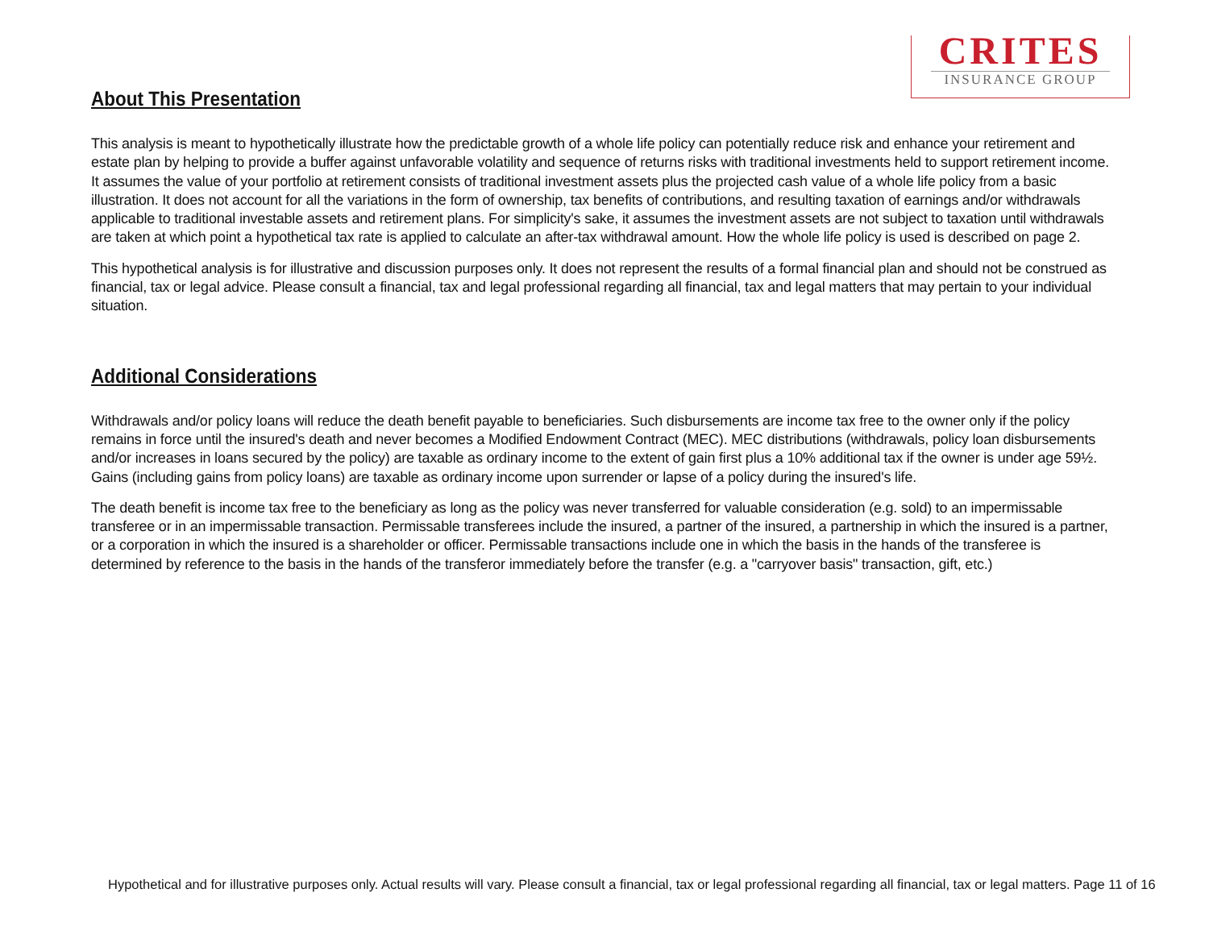CRITES
INSURANCE GROUP
About This Presentation
This analysis is meant to hypothetically illustrate how the predictable growth of a whole life policy can potentially reduce risk and enhance your retirement and estate plan by helping to provide a buffer against unfavorable volatility and sequence of returns risks with traditional investments held to support retirement income. It assumes the value of your portfolio at retirement consists of traditional investment assets plus the projected cash value of a whole life policy from a basic illustration. It does not account for all the variations in the form of ownership, tax benefits of contributions, and resulting taxation of earnings and/or withdrawals applicable to traditional investable assets and retirement plans. For simplicity's sake, it assumes the investment assets are not subject to taxation until withdrawals are taken at which point a hypothetical tax rate is applied to calculate an after-tax withdrawal amount. How the whole life policy is used is described on page 2.
This hypothetical analysis is for illustrative and discussion purposes only. It does not represent the results of a formal financial plan and should not be construed as financial, tax or legal advice. Please consult a financial, tax and legal professional regarding all financial, tax and legal matters that may pertain to your individual situation.
Additional Considerations
Withdrawals and/or policy loans will reduce the death benefit payable to beneficiaries. Such disbursements are income tax free to the owner only if the policy remains in force until the insured's death and never becomes a Modified Endowment Contract (MEC). MEC distributions (withdrawals, policy loan disbursements and/or increases in loans secured by the policy) are taxable as ordinary income to the extent of gain first plus a 10% additional tax if the owner is under age 59½. Gains (including gains from policy loans) are taxable as ordinary income upon surrender or lapse of a policy during the insured's life.
The death benefit is income tax free to the beneficiary as long as the policy was never transferred for valuable consideration (e.g. sold) to an impermissable transferee or in an impermissable transaction. Permissable transferees include the insured, a partner of the insured, a partnership in which the insured is a partner, or a corporation in which the insured is a shareholder or officer. Permissable transactions include one in which the basis in the hands of the transferee is determined by reference to the basis in the hands of the transferor immediately before the transfer (e.g. a "carryover basis" transaction, gift, etc.)
Hypothetical and for illustrative purposes only. Actual results will vary. Please consult a financial, tax or legal professional regarding all financial, tax or legal matters. Page 11 of 16